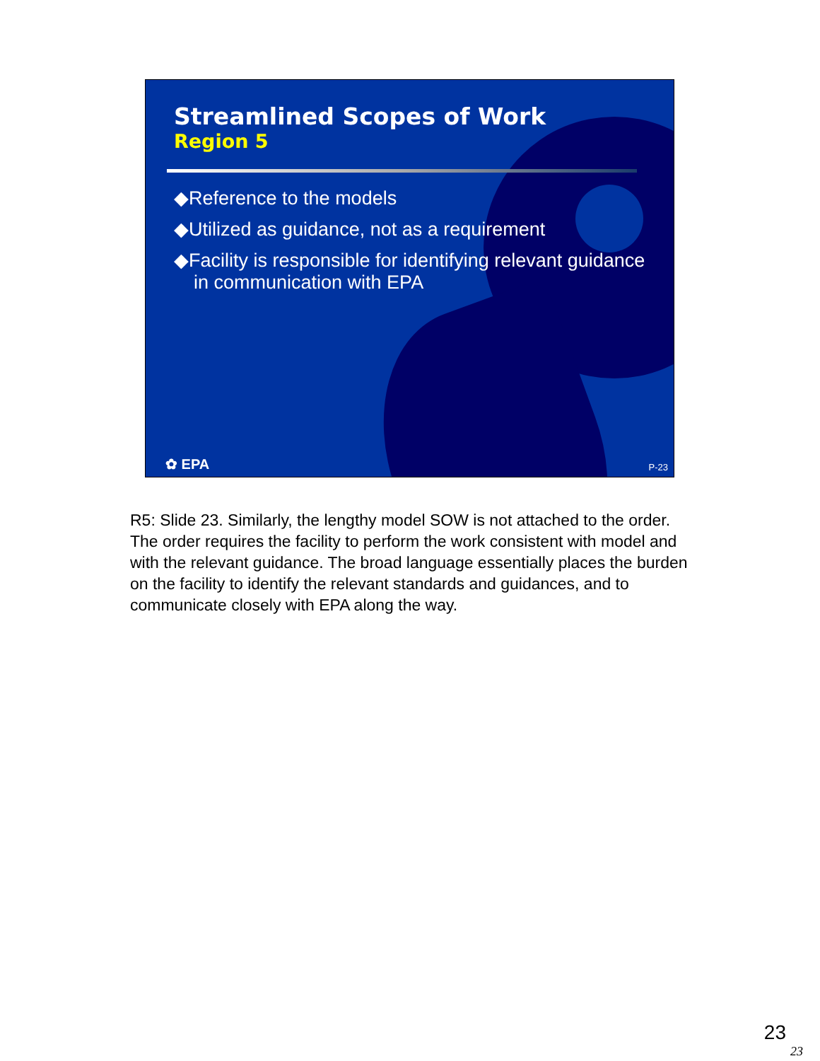Streamlined Scopes of Work
Region 5
◆Reference to the models
◆Utilized as guidance, not as a requirement
◆Facility is responsible for identifying relevant guidance in communication with EPA
✿ EPA P-23
R5: Slide 23. Similarly, the lengthy model SOW is not attached to the order. The order requires the facility to perform the work consistent with model and with the relevant guidance. The broad language essentially places the burden on the facility to identify the relevant standards and guidances, and to communicate closely with EPA along the way.
23
23